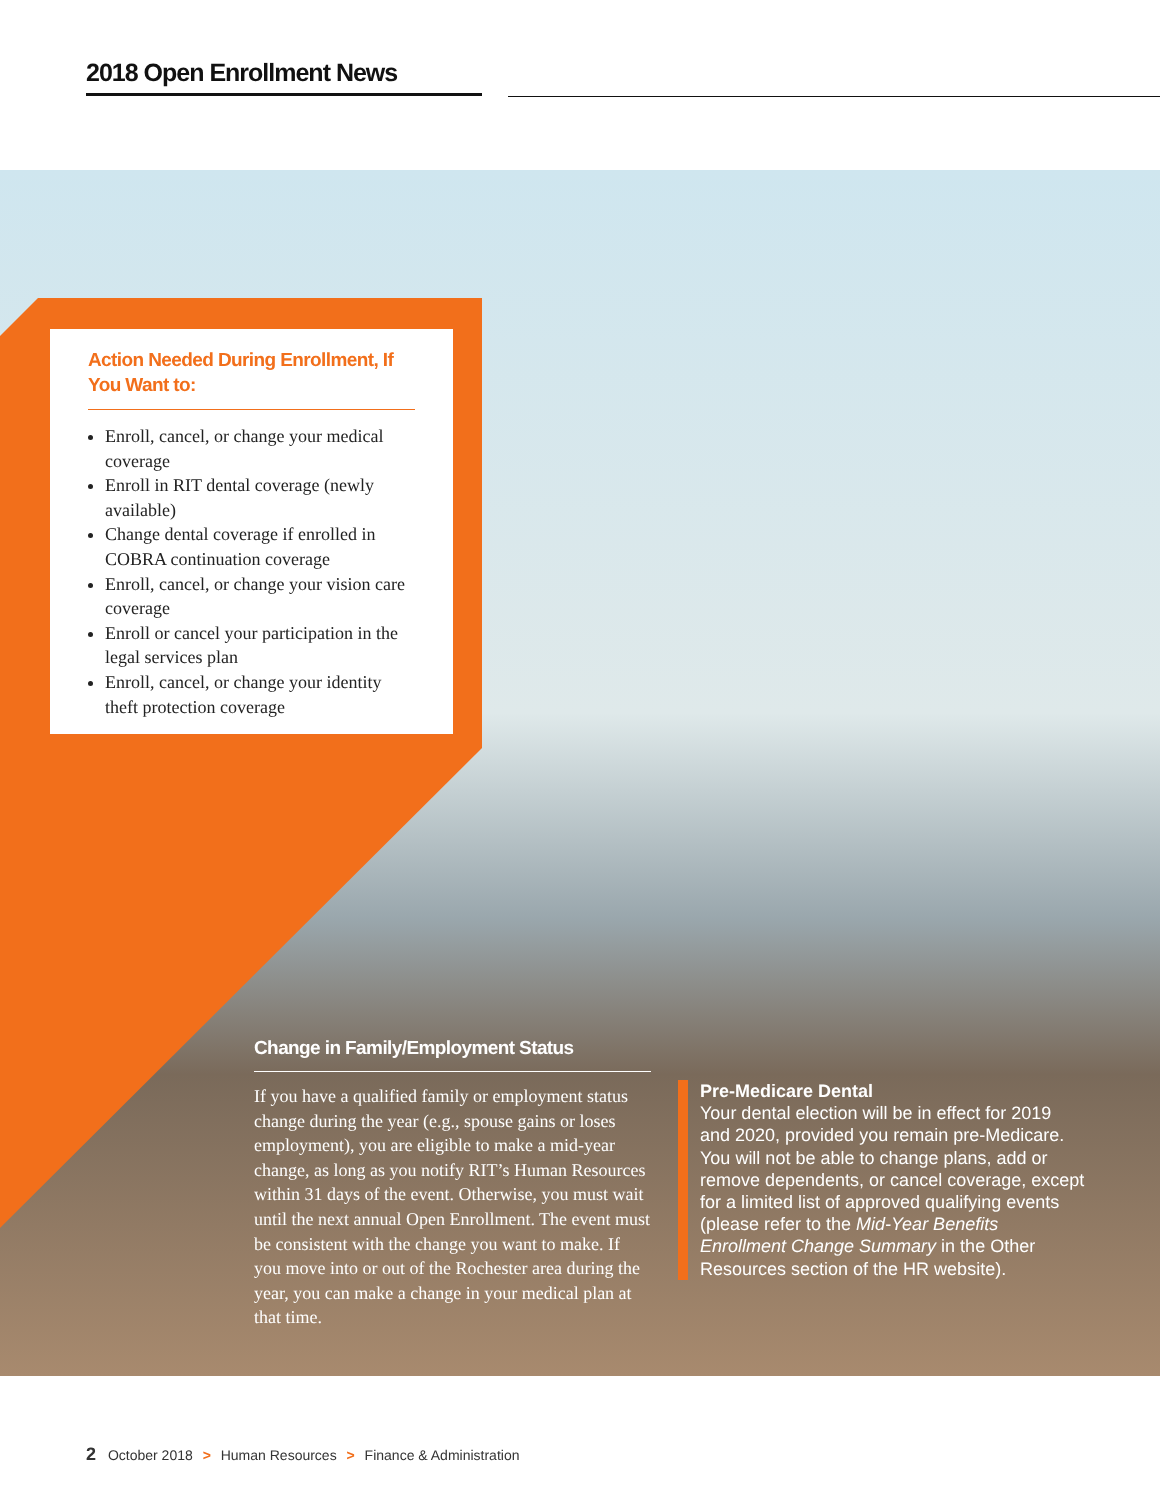2018 Open Enrollment News
Action Needed During Enrollment, If You Want to:
Enroll, cancel, or change your medical coverage
Enroll in RIT dental coverage (newly available)
Change dental coverage if enrolled in COBRA continuation coverage
Enroll, cancel, or change your vision care coverage
Enroll or cancel your participation in the legal services plan
Enroll, cancel, or change your identity theft protection coverage
Change in Family/Employment Status
If you have a qualified family or employment status change during the year (e.g., spouse gains or loses employment), you are eligible to make a mid-year change, as long as you notify RIT’s Human Resources within 31 days of the event. Otherwise, you must wait until the next annual Open Enrollment. The event must be consistent with the change you want to make. If you move into or out of the Rochester area during the year, you can make a change in your medical plan at that time.
Pre-Medicare Dental
Your dental election will be in effect for 2019 and 2020, provided you remain pre-Medicare. You will not be able to change plans, add or remove dependents, or cancel coverage, except for a limited list of approved qualifying events (please refer to the Mid-Year Benefits Enrollment Change Summary in the Other Resources section of the HR website).
2 October 2018 > Human Resources > Finance & Administration